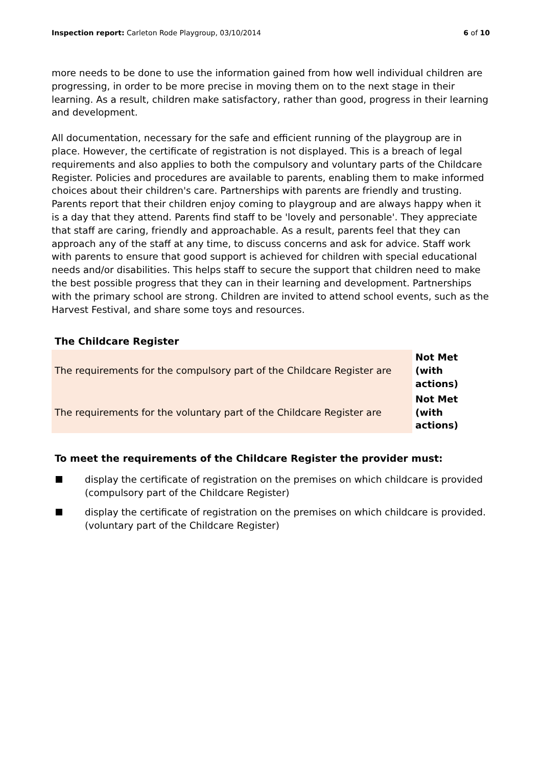Inspection report: Carleton Rode Playgroup, 03/10/2014
6 of 10
more needs to be done to use the information gained from how well individual children are progressing, in order to be more precise in moving them on to the next stage in their learning. As a result, children make satisfactory, rather than good, progress in their learning and development.
All documentation, necessary for the safe and efficient running of the playgroup are in place. However, the certificate of registration is not displayed. This is a breach of legal requirements and also applies to both the compulsory and voluntary parts of the Childcare Register. Policies and procedures are available to parents, enabling them to make informed choices about their children's care. Partnerships with parents are friendly and trusting. Parents report that their children enjoy coming to playgroup and are always happy when it is a day that they attend. Parents find staff to be 'lovely and personable'. They appreciate that staff are caring, friendly and approachable. As a result, parents feel that they can approach any of the staff at any time, to discuss concerns and ask for advice. Staff work with parents to ensure that good support is achieved for children with special educational needs and/or disabilities. This helps staff to secure the support that children need to make the best possible progress that they can in their learning and development. Partnerships with the primary school are strong. Children are invited to attend school events, such as the Harvest Festival, and share some toys and resources.
The Childcare Register
| The requirements for the compulsory part of the Childcare Register are | Not Met (with actions) |
| The requirements for the voluntary part of the Childcare Register are | Not Met (with actions) |
To meet the requirements of the Childcare Register the provider must:
display the certificate of registration on the premises on which childcare is provided (compulsory part of the Childcare Register)
display the certificate of registration on the premises on which childcare is provided. (voluntary part of the Childcare Register)